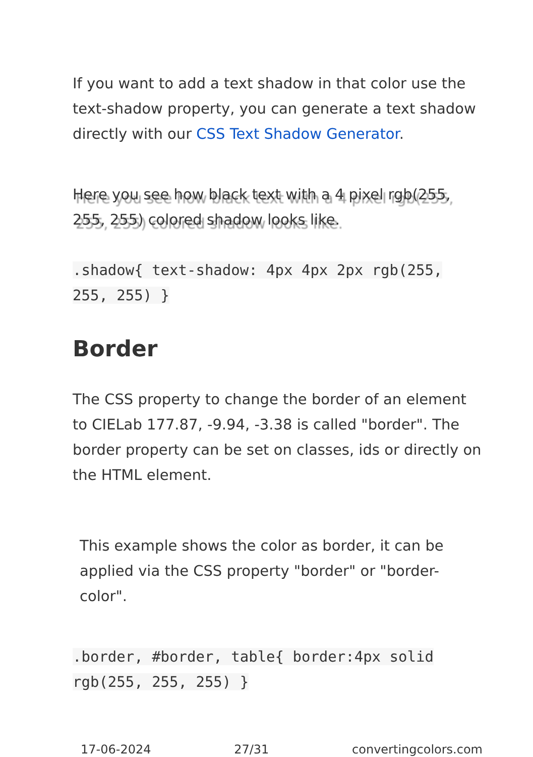If you want to add a text shadow in that color use the text-shadow property, you can generate a text shadow directly with our CSS Text Shadow Generator.
Here you see how black text with a 4 pixel rgb(255, 255, 255) colored shadow looks like.
.shadow{ text-shadow: 4px 4px 2px rgb(255, 255, 255) }
Border
The CSS property to change the border of an element to CIELab 177.87, -9.94, -3.38 is called "border". The border property can be set on classes, ids or directly on the HTML element.
This example shows the color as border, it can be applied via the CSS property "border" or "border-color".
.border, #border, table{ border:4px solid rgb(255, 255, 255) }
17-06-2024 27/31 convertingcolors.com